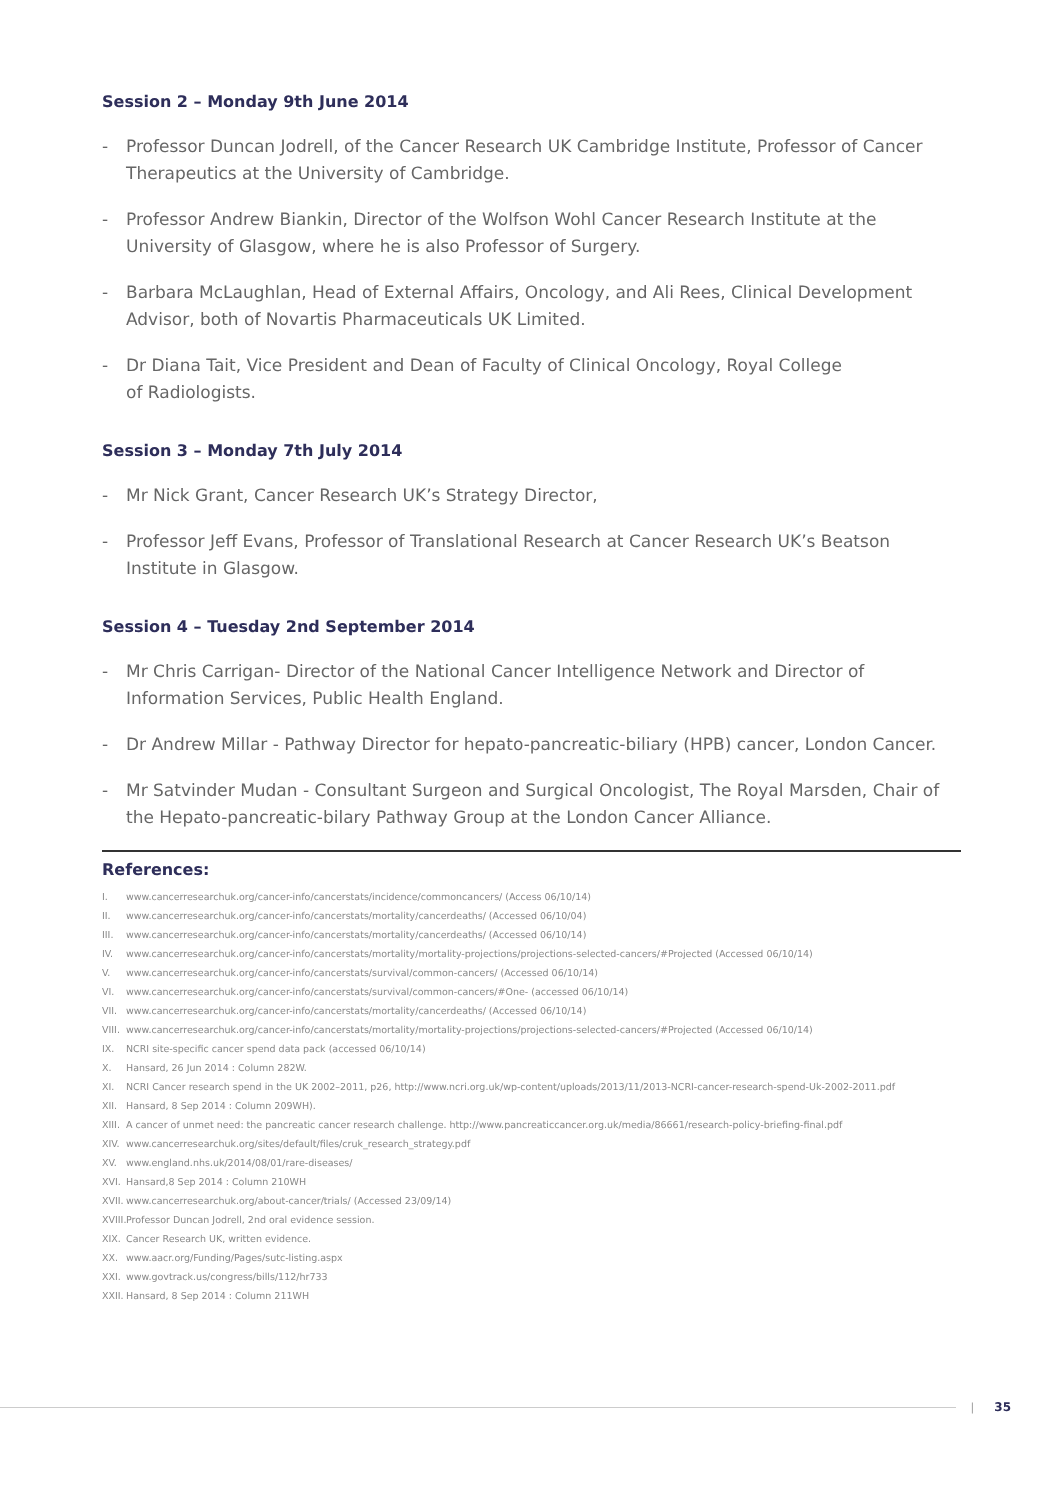Session 2 – Monday 9th June 2014
- Professor Duncan Jodrell, of the Cancer Research UK Cambridge Institute, Professor of Cancer Therapeutics at the University of Cambridge.
- Professor Andrew Biankin, Director of the Wolfson Wohl Cancer Research Institute at the University of Glasgow, where he is also Professor of Surgery.
- Barbara McLaughlan, Head of External Affairs, Oncology, and Ali Rees, Clinical Development Advisor, both of Novartis Pharmaceuticals UK Limited.
- Dr Diana Tait, Vice President and Dean of Faculty of Clinical Oncology, Royal College
of Radiologists.
Session 3 – Monday 7th July 2014
- Mr Nick Grant, Cancer Research UK’s Strategy Director,
- Professor Jeff Evans, Professor of Translational Research at Cancer Research UK’s Beatson Institute in Glasgow.
Session 4 – Tuesday 2nd September 2014
- Mr Chris Carrigan- Director of the National Cancer Intelligence Network and Director of Information Services, Public Health England.
- Dr Andrew Millar - Pathway Director for hepato-pancreatic-biliary (HPB) cancer, London Cancer.
- Mr Satvinder Mudan - Consultant Surgeon and Surgical Oncologist, The Royal Marsden, Chair of the Hepato-pancreatic-bilary Pathway Group at the London Cancer Alliance.
References:
I. www.cancerresearchuk.org/cancer-info/cancerstats/incidence/commoncancers/ (Access 06/10/14)
II. www.cancerresearchuk.org/cancer-info/cancerstats/mortality/cancerdeaths/ (Accessed 06/10/04)
III. www.cancerresearchuk.org/cancer-info/cancerstats/mortality/cancerdeaths/ (Accessed 06/10/14)
IV. www.cancerresearchuk.org/cancer-info/cancerstats/mortality/mortality-projections/projections-selected-cancers/#Projected (Accessed 06/10/14)
V. www.cancerresearchuk.org/cancer-info/cancerstats/survival/common-cancers/ (Accessed 06/10/14)
VI. www.cancerresearchuk.org/cancer-info/cancerstats/survival/common-cancers/#One- (accessed 06/10/14)
VII. www.cancerresearchuk.org/cancer-info/cancerstats/mortality/cancerdeaths/ (Accessed 06/10/14)
VIII. www.cancerresearchuk.org/cancer-info/cancerstats/mortality/mortality-projections/projections-selected-cancers/#Projected (Accessed 06/10/14)
IX. NCRI site-specific cancer spend data pack (accessed 06/10/14)
X. Hansard, 26 Jun 2014 : Column 282W.
XI. NCRI Cancer research spend in the UK 2002–2011, p26, http://www.ncri.org.uk/wp-content/uploads/2013/11/2013-NCRI-cancer-research-spend-Uk-2002-2011.pdf
XII. Hansard, 8 Sep 2014 : Column 209WH).
XIII. A cancer of unmet need: the pancreatic cancer research challenge. http://www.pancreaticcancer.org.uk/media/86661/research-policy-briefing-final.pdf
XIV. www.cancerresearchuk.org/sites/default/files/cruk_research_strategy.pdf
XV. www.england.nhs.uk/2014/08/01/rare-diseases/
XVI. Hansard,8 Sep 2014 : Column 210WH
XVII. www.cancerresearchuk.org/about-cancer/trials/ (Accessed 23/09/14)
XVIII. Professor Duncan Jodrell, 2nd oral evidence session.
XIX. Cancer Research UK, written evidence.
XX. www.aacr.org/Funding/Pages/sutc-listing.aspx
XXI. www.govtrack.us/congress/bills/112/hr733
XXII. Hansard, 8 Sep 2014 : Column 211WH
| 35